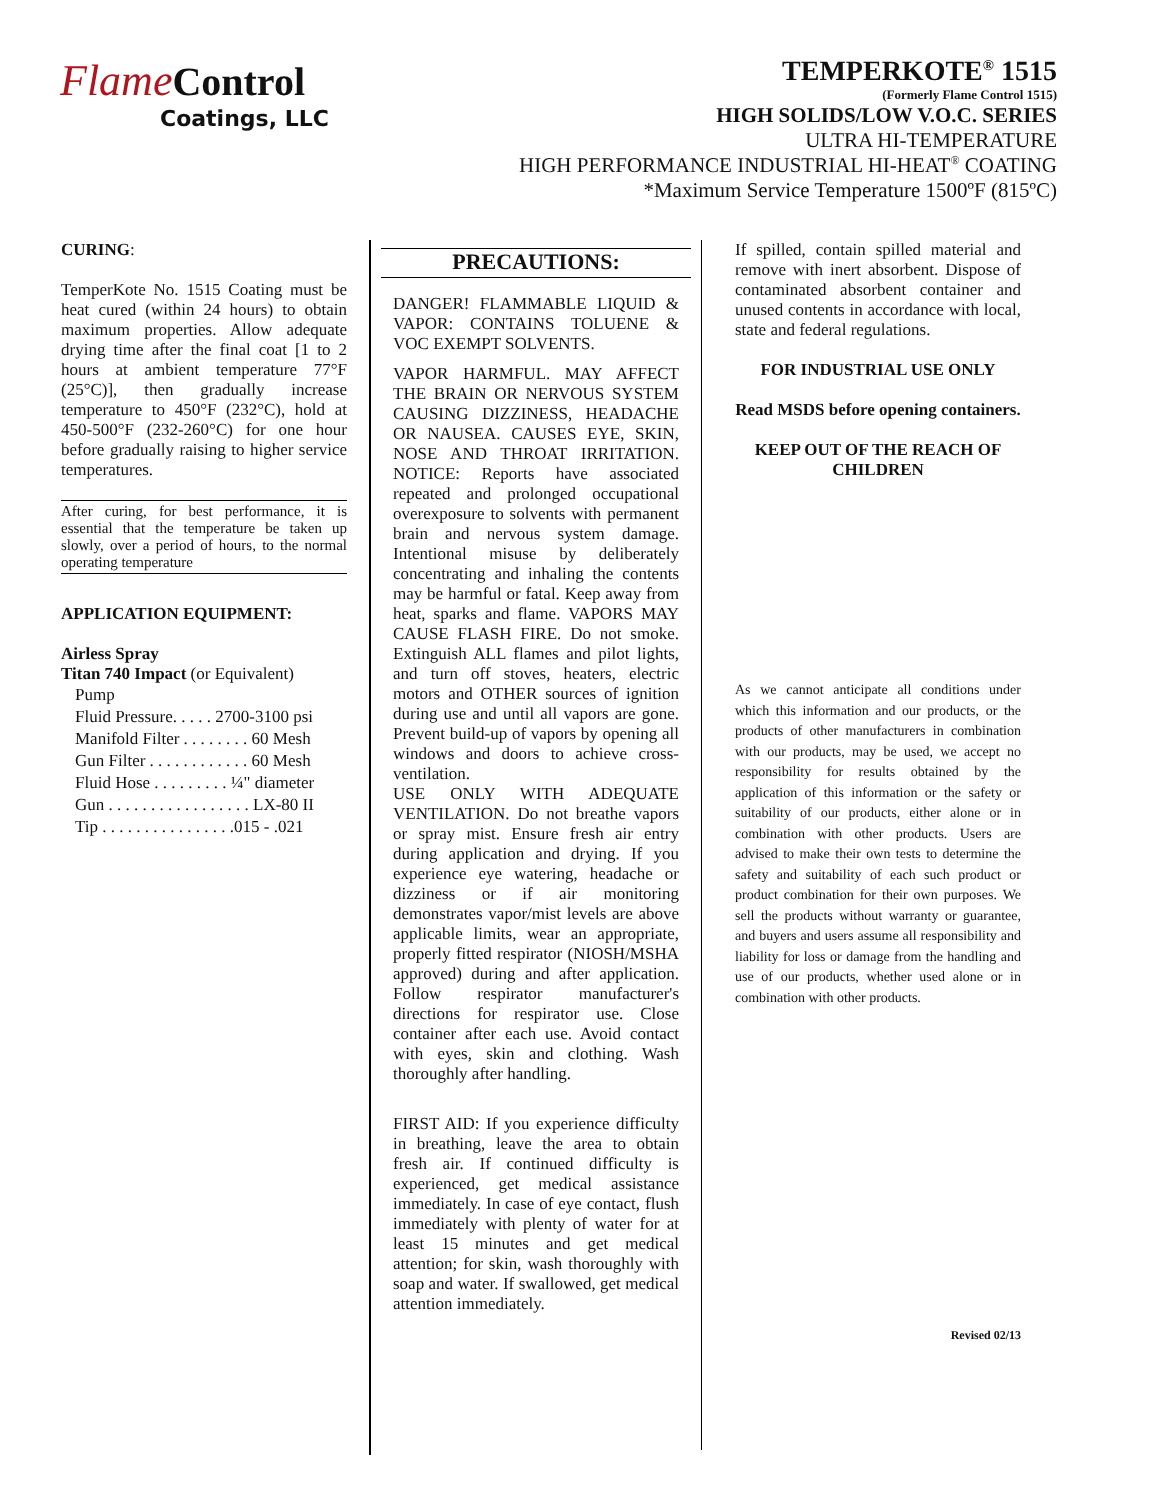Flame Control
Coatings, LLC
TEMPERKOTE<sup>®</sup> 1515
(Formerly Flame Control 1515)
HIGH SOLIDS/LOW V.O.C. SERIES
ULTRA HI-TEMPERATURE
HIGH PERFORMANCE INDUSTRIAL HI-HEAT<sup>®</sup> COATING
*Maximum Service Temperature 1500ºF (815ºC)
CURING:
TemperKote No. 1515 Coating must be heat cured (within 24 hours) to obtain maximum properties. Allow adequate drying time after the final coat [1 to 2 hours at ambient temperature 77°F (25°C)], then gradually increase temperature to 450°F (232°C), hold at 450-500°F (232-260°C) for one hour before gradually raising to higher service temperatures.
After curing, for best performance, it is essential that the temperature be taken up slowly, over a period of hours, to the normal operating temperature
APPLICATION EQUIPMENT:
Airless Spray
Titan 740 Impact (or Equivalent)
Pump
Fluid Pressure. . . . . 2700-3100 psi
Manifold Filter . . . . . . . . 60 Mesh
Gun Filter . . . . . . . . . . . . 60 Mesh
Fluid Hose . . . . . . . . . ¼" diameter
Gun . . . . . . . . . . . . . . . . . LX-80 II
Tip . . . . . . . . . . . . . . . .015 - .021
PRECAUTIONS:
DANGER! FLAMMABLE LIQUID & VAPOR: CONTAINS TOLUENE & VOC EXEMPT SOLVENTS.
VAPOR HARMFUL. MAY AFFECT THE BRAIN OR NERVOUS SYSTEM CAUSING DIZZINESS, HEADACHE OR NAUSEA. CAUSES EYE, SKIN, NOSE AND THROAT IRRITATION. NOTICE: Reports have associated repeated and prolonged occupational overexposure to solvents with permanent brain and nervous system damage. Intentional misuse by deliberately concentrating and inhaling the contents may be harmful or fatal. Keep away from heat, sparks and flame. VAPORS MAY CAUSE FLASH FIRE. Do not smoke. Extinguish ALL flames and pilot lights, and turn off stoves, heaters, electric motors and OTHER sources of ignition during use and until all vapors are gone. Prevent build-up of vapors by opening all windows and doors to achieve cross-ventilation.
USE ONLY WITH ADEQUATE VENTILATION. Do not breathe vapors or spray mist. Ensure fresh air entry during application and drying. If you experience eye watering, headache or dizziness or if air monitoring demonstrates vapor/mist levels are above applicable limits, wear an appropriate, properly fitted respirator (NIOSH/MSHA approved) during and after application. Follow respirator manufacturer's directions for respirator use. Close container after each use. Avoid contact with eyes, skin and clothing. Wash thoroughly after handling.
FIRST AID: If you experience difficulty in breathing, leave the area to obtain fresh air. If continued difficulty is experienced, get medical assistance immediately. In case of eye contact, flush immediately with plenty of water for at least 15 minutes and get medical attention; for skin, wash thoroughly with soap and water. If swallowed, get medical attention immediately.
If spilled, contain spilled material and remove with inert absorbent. Dispose of contaminated absorbent container and unused contents in accordance with local, state and federal regulations.
FOR INDUSTRIAL USE ONLY
Read MSDS before opening containers.
KEEP OUT OF THE REACH OF CHILDREN
As we cannot anticipate all conditions under which this information and our products, or the products of other manufacturers in combination with our products, may be used, we accept no responsibility for results obtained by the application of this information or the safety or suitability of our products, either alone or in combination with other products. Users are advised to make their own tests to determine the safety and suitability of each such product or product combination for their own purposes. We sell the products without warranty or guarantee, and buyers and users assume all responsibility and liability for loss or damage from the handling and use of our products, whether used alone or in combination with other products.
Revised 02/13